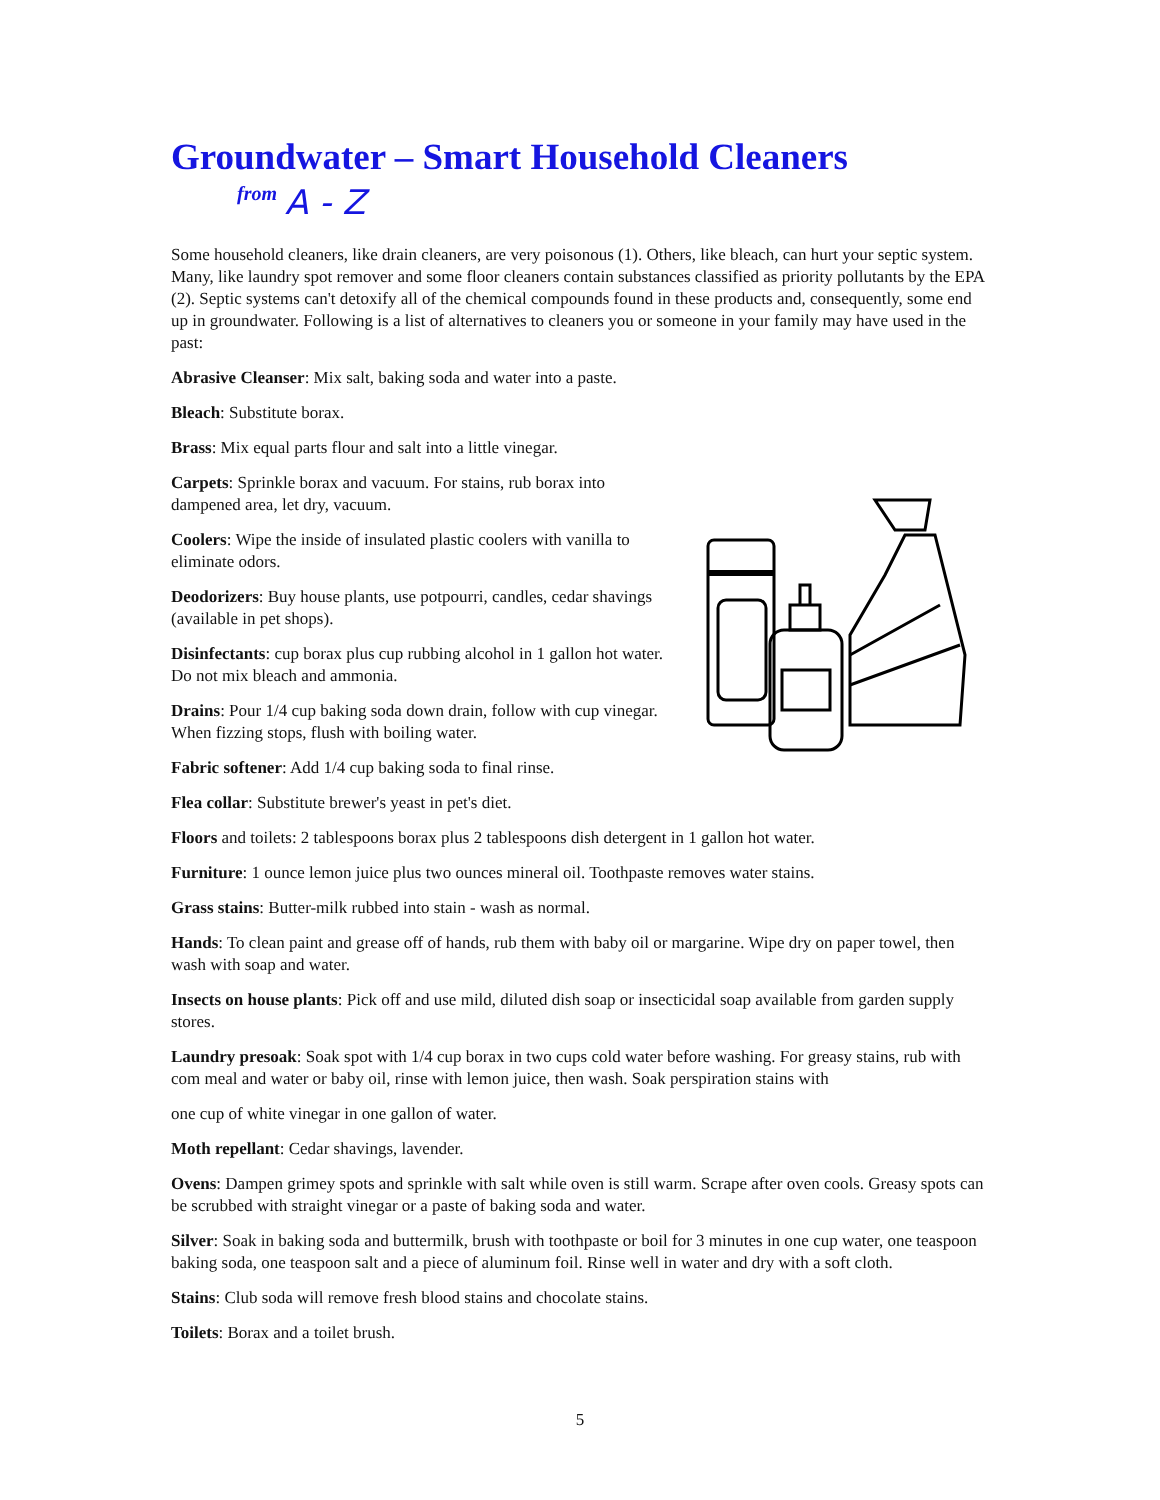Groundwater – Smart Household Cleaners
from A - Z
Some household cleaners, like drain cleaners, are very poisonous (1). Others, like bleach, can hurt your septic system. Many, like laundry spot remover and some floor cleaners contain substances classified as priority pollutants by the EPA (2). Septic systems can't detoxify all of the chemical compounds found in these products and, consequently, some end up in groundwater. Following is a list of alternatives to cleaners you or someone in your family may have used in the past:
Abrasive Cleanser: Mix salt, baking soda and water into a paste.
Bleach: Substitute borax.
Brass: Mix equal parts flour and salt into a little vinegar.
Carpets: Sprinkle borax and vacuum. For stains, rub borax into dampened area, let dry, vacuum.
Coolers: Wipe the inside of insulated plastic coolers with vanilla to eliminate odors.
Deodorizers: Buy house plants, use potpourri, candles, cedar shavings (available in pet shops).
Disinfectants: cup borax plus cup rubbing alcohol in 1 gallon hot water. Do not mix bleach and ammonia.
Drains: Pour 1/4 cup baking soda down drain, follow with cup vinegar. When fizzing stops, flush with boiling water.
Fabric softener: Add 1/4 cup baking soda to final rinse.
Flea collar: Substitute brewer's yeast in pet's diet.
Floors and toilets: 2 tablespoons borax plus 2 tablespoons dish detergent in 1 gallon hot water.
Furniture: 1 ounce lemon juice plus two ounces mineral oil. Toothpaste removes water stains.
Grass stains: Butter-milk rubbed into stain - wash as normal.
Hands: To clean paint and grease off of hands, rub them with baby oil or margarine. Wipe dry on paper towel, then wash with soap and water.
Insects on house plants: Pick off and use mild, diluted dish soap or insecticidal soap available from garden supply stores.
Laundry presoak: Soak spot with 1/4 cup borax in two cups cold water before washing. For greasy stains, rub with com meal and water or baby oil, rinse with lemon juice, then wash. Soak perspiration stains with
one cup of white vinegar in one gallon of water.
Moth repellant: Cedar shavings, lavender.
Ovens: Dampen grimey spots and sprinkle with salt while oven is still warm. Scrape after oven cools. Greasy spots can be scrubbed with straight vinegar or a paste of baking soda and water.
Silver: Soak in baking soda and buttermilk, brush with toothpaste or boil for 3 minutes in one cup water, one teaspoon baking soda, one teaspoon salt and a piece of aluminum foil. Rinse well in water and dry with a soft cloth.
Stains: Club soda will remove fresh blood stains and chocolate stains.
Toilets: Borax and a toilet brush.
5